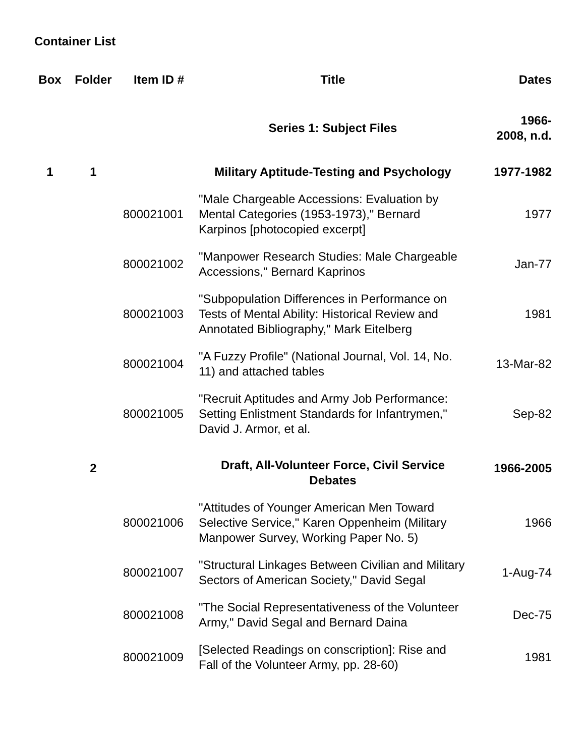Container List
| Box | Folder | Item ID # | Title | Dates |
| --- | --- | --- | --- | --- |
| | | | Series 1: Subject Files | 1966- 2008, n.d. |
| 1 | 1 | | Military Aptitude-Testing and Psychology | 1977-1982 |
| | | 800021001 | "Male Chargeable Accessions: Evaluation by Mental Categories (1953-1973)," Bernard Karpinos [photocopied excerpt] | 1977 |
| | | 800021002 | "Manpower Research Studies: Male Chargeable Accessions," Bernard Kaprinos | Jan-77 |
| | | 800021003 | "Subpopulation Differences in Performance on Tests of Mental Ability: Historical Review and Annotated Bibliography," Mark Eitelberg | 1981 |
| | | 800021004 | "A Fuzzy Profile" (National Journal, Vol. 14, No. 11) and attached tables | 13-Mar-82 |
| | | 800021005 | "Recruit Aptitudes and Army Job Performance: Setting Enlistment Standards for Infantrymen," David J. Armor, et al. | Sep-82 |
| | 2 | | Draft, All-Volunteer Force, Civil Service Debates | 1966-2005 |
| | | 800021006 | "Attitudes of Younger American Men Toward Selective Service," Karen Oppenheim (Military Manpower Survey, Working Paper No. 5) | 1966 |
| | | 800021007 | "Structural Linkages Between Civilian and Military Sectors of American Society," David Segal | 1-Aug-74 |
| | | 800021008 | "The Social Representativeness of the Volunteer Army," David Segal and Bernard Daina | Dec-75 |
| | | 800021009 | [Selected Readings on conscription]: Rise and Fall of the Volunteer Army, pp. 28-60) | 1981 |